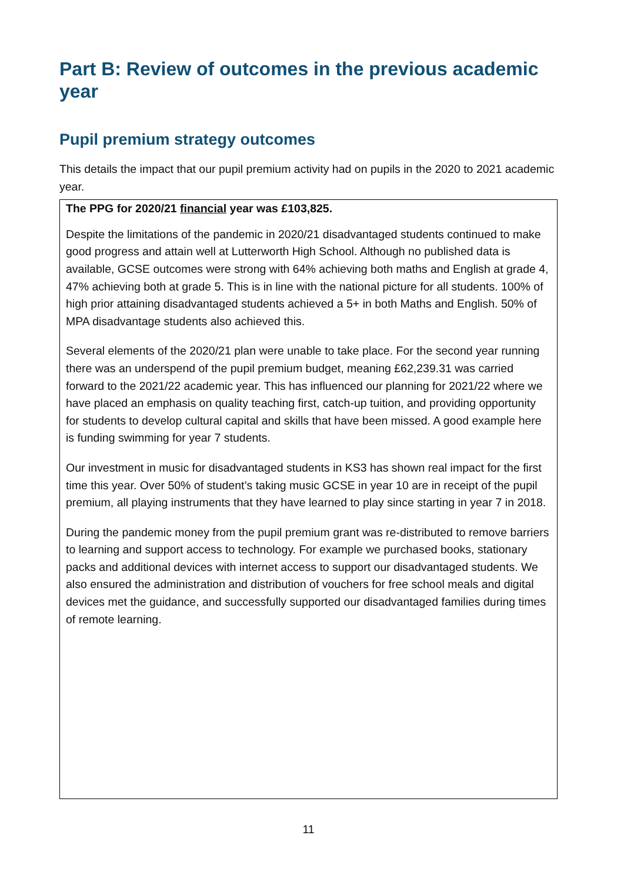Part B: Review of outcomes in the previous academic year
Pupil premium strategy outcomes
This details the impact that our pupil premium activity had on pupils in the 2020 to 2021 academic year.
The PPG for 2020/21 financial year was £103,825.
Despite the limitations of the pandemic in 2020/21 disadvantaged students continued to make good progress and attain well at Lutterworth High School. Although no published data is available, GCSE outcomes were strong with 64% achieving both maths and English at grade 4, 47% achieving both at grade 5. This is in line with the national picture for all students. 100% of high prior attaining disadvantaged students achieved a 5+ in both Maths and English. 50% of MPA disadvantage students also achieved this.
Several elements of the 2020/21 plan were unable to take place. For the second year running there was an underspend of the pupil premium budget, meaning £62,239.31 was carried forward to the 2021/22 academic year. This has influenced our planning for 2021/22 where we have placed an emphasis on quality teaching first, catch-up tuition, and providing opportunity for students to develop cultural capital and skills that have been missed. A good example here is funding swimming for year 7 students.
Our investment in music for disadvantaged students in KS3 has shown real impact for the first time this year. Over 50% of student’s taking music GCSE in year 10 are in receipt of the pupil premium, all playing instruments that they have learned to play since starting in year 7 in 2018.
During the pandemic money from the pupil premium grant was re-distributed to remove barriers to learning and support access to technology. For example we purchased books, stationary packs and additional devices with internet access to support our disadvantaged students. We also ensured the administration and distribution of vouchers for free school meals and digital devices met the guidance, and successfully supported our disadvantaged families during times of remote learning.
11